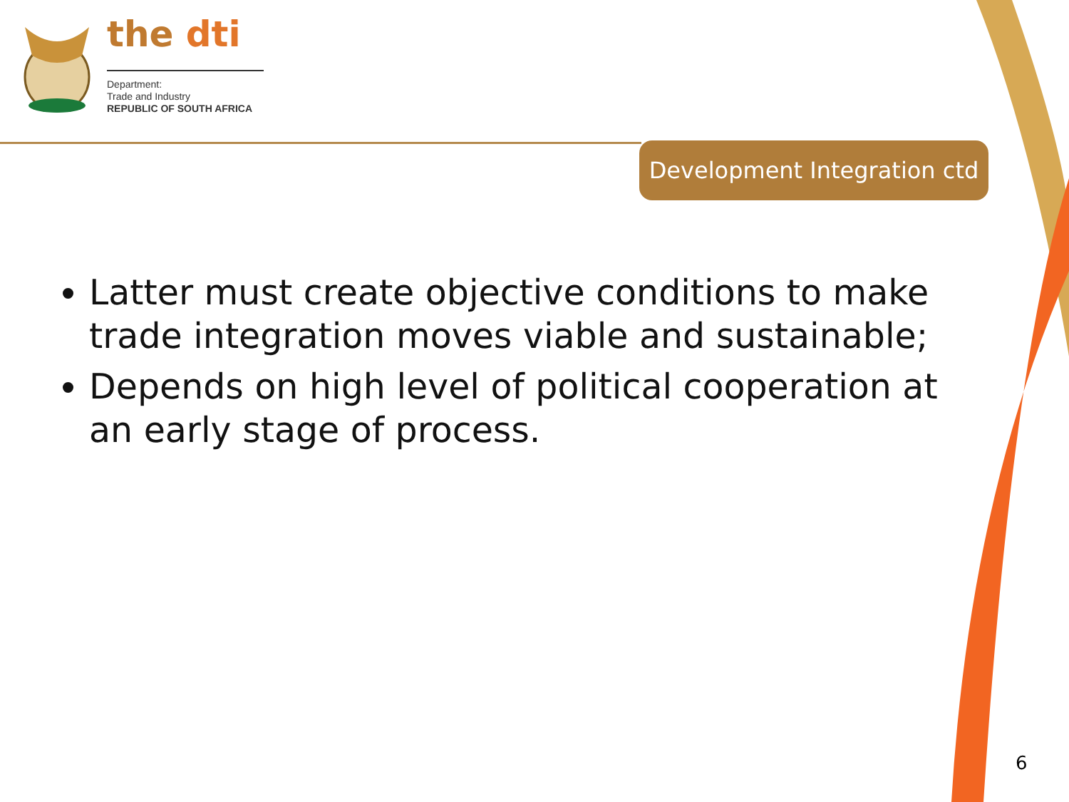the dti
Department:
Trade and Industry
REPUBLIC OF SOUTH AFRICA
Development Integration ctd
Latter must create objective conditions to make trade integration moves viable and sustainable;
Depends on high level of political cooperation at an early stage of process.
6